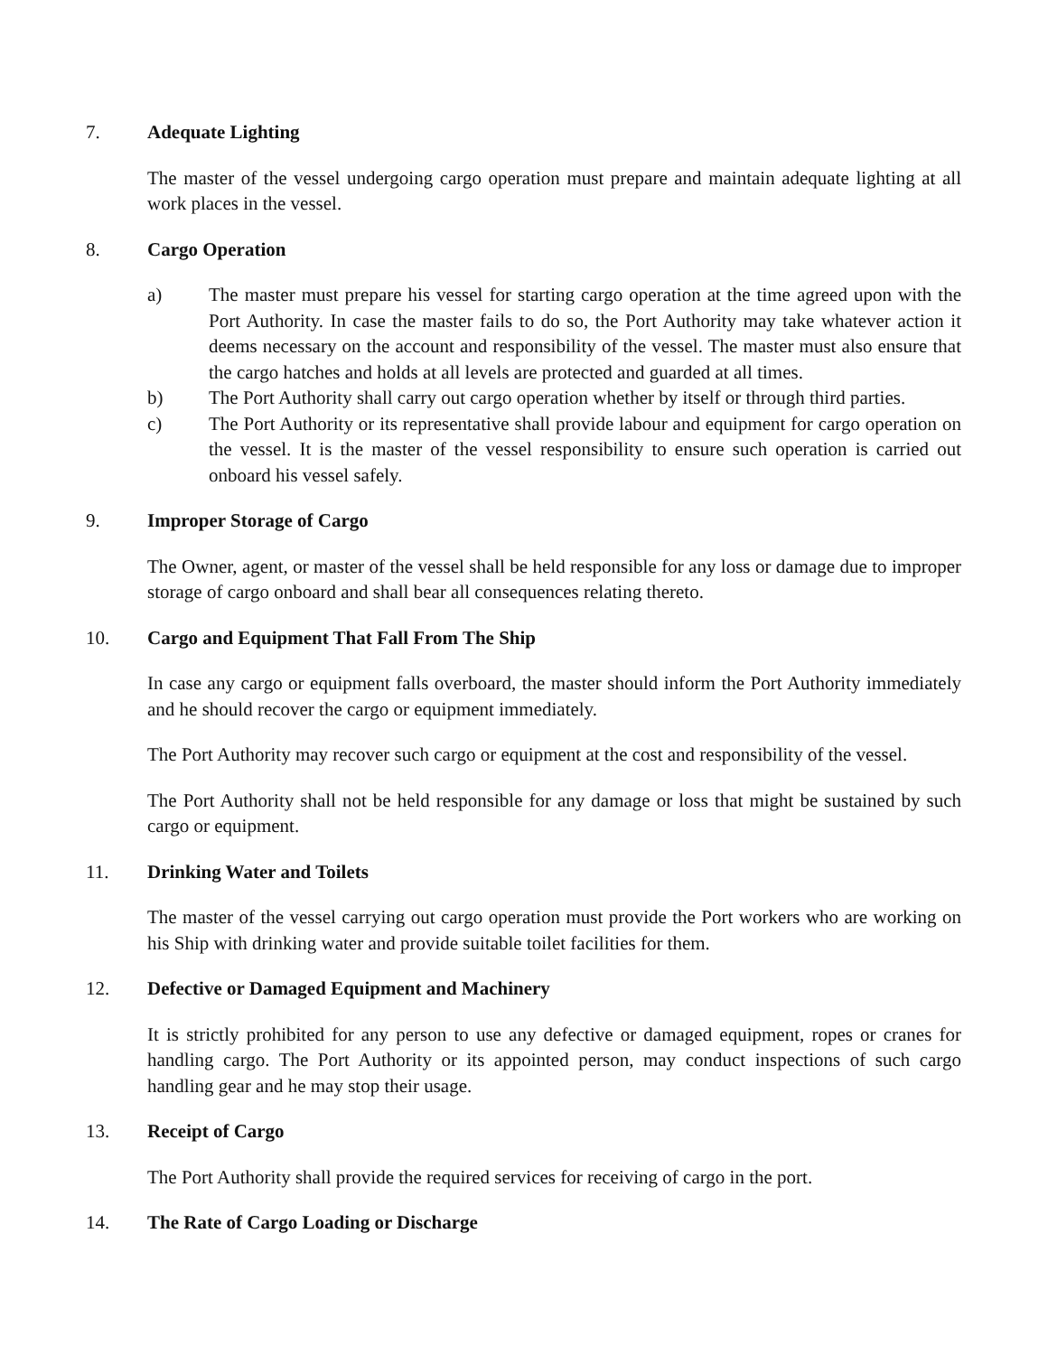7. Adequate Lighting
The master of the vessel undergoing cargo operation must prepare and maintain adequate lighting at all work places in the vessel.
8. Cargo Operation
a) The master must prepare his vessel for starting cargo operation at the time agreed upon with the Port Authority. In case the master fails to do so, the Port Authority may take whatever action it deems necessary on the account and responsibility of the vessel. The master must also ensure that the cargo hatches and holds at all levels are protected and guarded at all times.
b) The Port Authority shall carry out cargo operation whether by itself or through third parties.
c) The Port Authority or its representative shall provide labour and equipment for cargo operation on the vessel. It is the master of the vessel responsibility to ensure such operation is carried out onboard his vessel safely.
9. Improper Storage of Cargo
The Owner, agent, or master of the vessel shall be held responsible for any loss or damage due to improper storage of cargo onboard and shall bear all consequences relating thereto.
10. Cargo and Equipment That Fall From The Ship
In case any cargo or equipment falls overboard, the master should inform the Port Authority immediately and he should recover the cargo or equipment immediately.
The Port Authority may recover such cargo or equipment at the cost and responsibility of the vessel.
The Port Authority shall not be held responsible for any damage or loss that might be sustained by such cargo or equipment.
11. Drinking Water and Toilets
The master of the vessel carrying out cargo operation must provide the Port workers who are working on his Ship with drinking water and provide suitable toilet facilities for them.
12. Defective or Damaged Equipment and Machinery
It is strictly prohibited for any person to use any defective or damaged equipment, ropes or cranes for handling cargo. The Port Authority or its appointed person, may conduct inspections of such cargo handling gear and he may stop their usage.
13. Receipt of Cargo
The Port Authority shall provide the required services for receiving of cargo in the port.
14. The Rate of Cargo Loading or Discharge